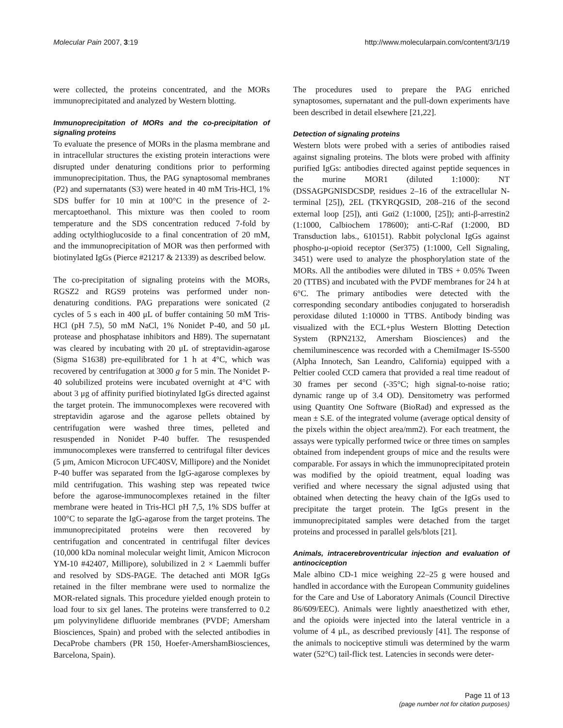Molecular Pain 2007, 3:19 http://www.molecularpain.com/content/3/1/19
were collected, the proteins concentrated, and the MORs immunoprecipitated and analyzed by Western blotting.
Immunoprecipitation of MORs and the co-precipitation of signaling proteins
To evaluate the presence of MORs in the plasma membrane and in intracellular structures the existing protein interactions were disrupted under denaturing conditions prior to performing immunoprecipitation. Thus, the PAG synaptosomal membranes (P2) and supernatants (S3) were heated in 40 mM Tris-HCl, 1% SDS buffer for 10 min at 100°C in the presence of 2-mercaptoethanol. This mixture was then cooled to room temperature and the SDS concentration reduced 7-fold by adding octylthioglucoside to a final concentration of 20 mM, and the immunoprecipitation of MOR was then performed with biotinylated IgGs (Pierce #21217 & 21339) as described below.
The co-precipitation of signaling proteins with the MORs, RGSZ2 and RGS9 proteins was performed under non-denaturing conditions. PAG preparations were sonicated (2 cycles of 5 s each in 400 μL of buffer containing 50 mM Tris-HCl (pH 7.5), 50 mM NaCl, 1% Nonidet P-40, and 50 μL protease and phosphatase inhibitors and H89). The supernatant was cleared by incubating with 20 μL of streptavidin-agarose (Sigma S1638) pre-equilibrated for 1 h at 4°C, which was recovered by centrifugation at 3000 g for 5 min. The Nonidet P-40 solubilized proteins were incubated overnight at 4°C with about 3 μg of affinity purified biotinylated IgGs directed against the target protein. The immunocomplexes were recovered with streptavidin agarose and the agarose pellets obtained by centrifugation were washed three times, pelleted and resuspended in Nonidet P-40 buffer. The resuspended immunocomplexes were transferred to centrifugal filter devices (5 μm, Amicon Microcon UFC40SV, Millipore) and the Nonidet P-40 buffer was separated from the IgG-agarose complexes by mild centrifugation. This washing step was repeated twice before the agarose-immunocomplexes retained in the filter membrane were heated in Tris-HCl pH 7,5, 1% SDS buffer at 100°C to separate the IgG-agarose from the target proteins. The immunoprecipitated proteins were then recovered by centrifugation and concentrated in centrifugal filter devices (10,000 kDa nominal molecular weight limit, Amicon Microcon YM-10 #42407, Millipore), solubilized in 2 × Laemmli buffer and resolved by SDS-PAGE. The detached anti MOR IgGs retained in the filter membrane were used to normalize the MOR-related signals. This procedure yielded enough protein to load four to six gel lanes. The proteins were transferred to 0.2 μm polyvinylidene difluoride membranes (PVDF; Amersham Biosciences, Spain) and probed with the selected antibodies in DecaProbe chambers (PR 150, Hoefer-AmershamBiosciences, Barcelona, Spain).
The procedures used to prepare the PAG enriched synaptosomes, supernatant and the pull-down experiments have been described in detail elsewhere [21,22].
Detection of signaling proteins
Western blots were probed with a series of antibodies raised against signaling proteins. The blots were probed with affinity purified IgGs: antibodies directed against peptide sequences in the murine MOR1 (diluted 1:1000): NT (DSSAGPGNISDCSDP, residues 2–16 of the extracellular N-terminal [25]), 2EL (TKYRQGSID, 208–216 of the second external loop [25]), anti Gαi2 (1:1000, [25]); anti-β-arrestin2 (1:1000, Calbiochem 178600); anti-C-Raf (1:2000, BD Transduction labs., 610151). Rabbit polyclonal IgGs against phospho-μ-opioid receptor (Ser375) (1:1000, Cell Signaling, 3451) were used to analyze the phosphorylation state of the MORs. All the antibodies were diluted in TBS + 0.05% Tween 20 (TTBS) and incubated with the PVDF membranes for 24 h at 6°C. The primary antibodies were detected with the corresponding secondary antibodies conjugated to horseradish peroxidase diluted 1:10000 in TTBS. Antibody binding was visualized with the ECL+plus Western Blotting Detection System (RPN2132, Amersham Biosciences) and the chemiluminescence was recorded with a ChemiImager IS-5500 (Alpha Innotech, San Leandro, California) equipped with a Peltier cooled CCD camera that provided a real time readout of 30 frames per second (-35°C; high signal-to-noise ratio; dynamic range up of 3.4 OD). Densitometry was performed using Quantity One Software (BioRad) and expressed as the mean ± S.E. of the integrated volume (average optical density of the pixels within the object area/mm2). For each treatment, the assays were typically performed twice or three times on samples obtained from independent groups of mice and the results were comparable. For assays in which the immunoprecipitated protein was modified by the opioid treatment, equal loading was verified and where necessary the signal adjusted using that obtained when detecting the heavy chain of the IgGs used to precipitate the target protein. The IgGs present in the immunoprecipitated samples were detached from the target proteins and processed in parallel gels/blots [21].
Animals, intracerebroventricular injection and evaluation of antinociception
Male albino CD-1 mice weighing 22–25 g were housed and handled in accordance with the European Community guidelines for the Care and Use of Laboratory Animals (Council Directive 86/609/EEC). Animals were lightly anaesthetized with ether, and the opioids were injected into the lateral ventricle in a volume of 4 μL, as described previously [41]. The response of the animals to nociceptive stimuli was determined by the warm water (52°C) tail-flick test. Latencies in seconds were deter-
Page 11 of 13
(page number not for citation purposes)